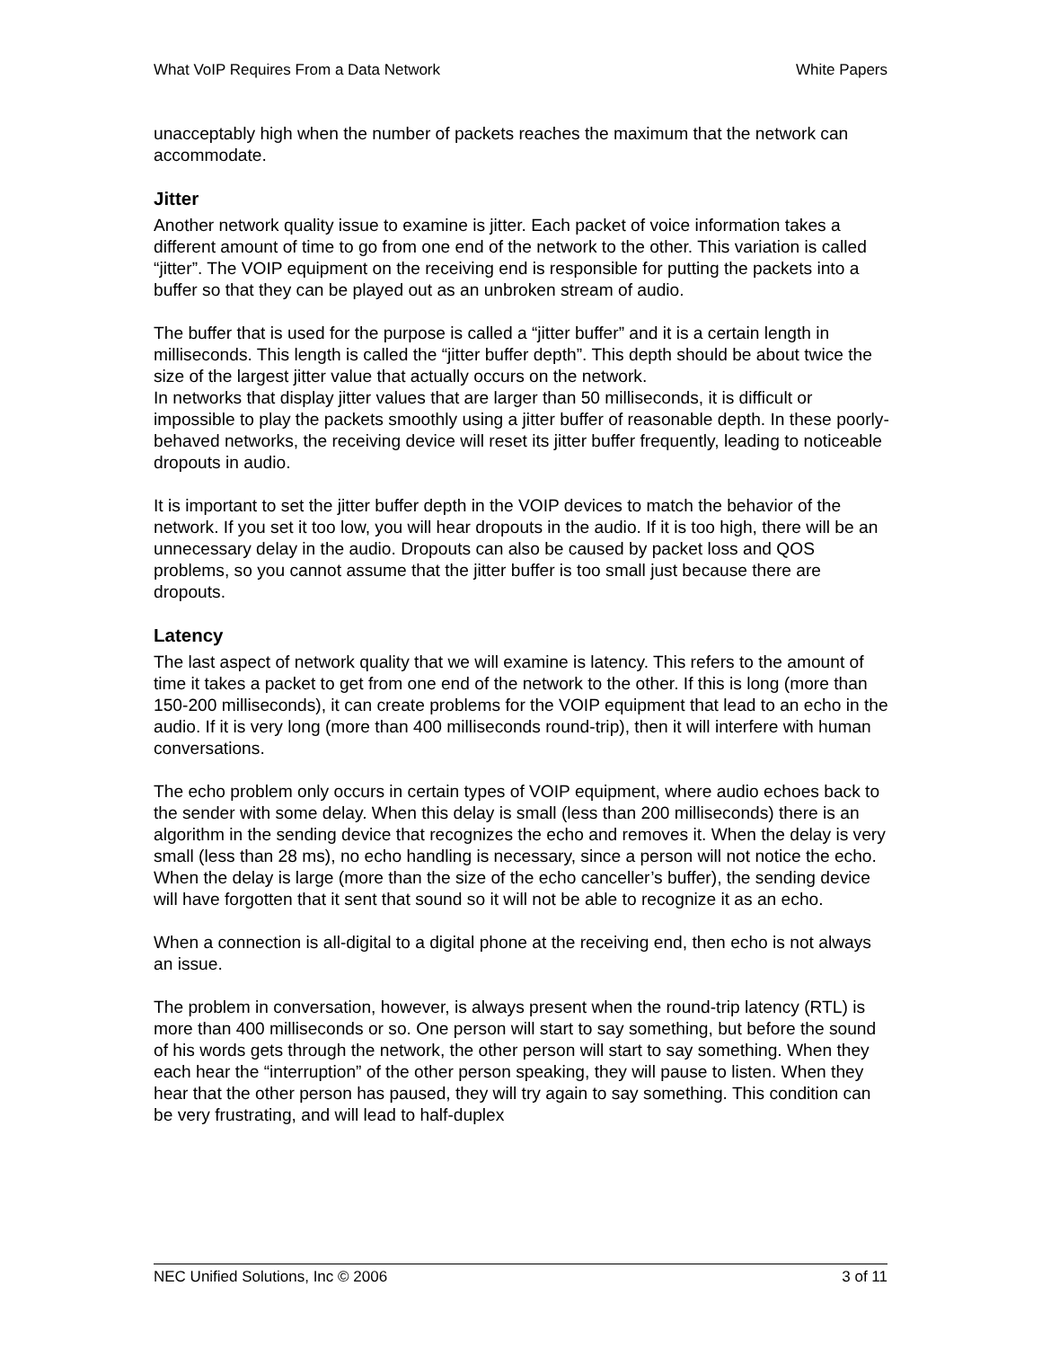What VoIP Requires From a Data Network White Papers
unacceptably high when the number of packets reaches the maximum that the network can accommodate.
Jitter
Another network quality issue to examine is jitter. Each packet of voice information takes a different amount of time to go from one end of the network to the other. This variation is called “jitter”. The VOIP equipment on the receiving end is responsible for putting the packets into a buffer so that they can be played out as an unbroken stream of audio.
The buffer that is used for the purpose is called a “jitter buffer” and it is a certain length in milliseconds. This length is called the “jitter buffer depth”. This depth should be about twice the size of the largest jitter value that actually occurs on the network.
In networks that display jitter values that are larger than 50 milliseconds, it is difficult or impossible to play the packets smoothly using a jitter buffer of reasonable depth. In these poorly-behaved networks, the receiving device will reset its jitter buffer frequently, leading to noticeable dropouts in audio.
It is important to set the jitter buffer depth in the VOIP devices to match the behavior of the network. If you set it too low, you will hear dropouts in the audio. If it is too high, there will be an unnecessary delay in the audio. Dropouts can also be caused by packet loss and QOS problems, so you cannot assume that the jitter buffer is too small just because there are dropouts.
Latency
The last aspect of network quality that we will examine is latency. This refers to the amount of time it takes a packet to get from one end of the network to the other. If this is long (more than 150-200 milliseconds), it can create problems for the VOIP equipment that lead to an echo in the audio. If it is very long (more than 400 milliseconds round-trip), then it will interfere with human conversations.
The echo problem only occurs in certain types of VOIP equipment, where audio echoes back to the sender with some delay. When this delay is small (less than 200 milliseconds) there is an algorithm in the sending device that recognizes the echo and removes it. When the delay is very small (less than 28 ms), no echo handling is necessary, since a person will not notice the echo. When the delay is large (more than the size of the echo canceller’s buffer), the sending device will have forgotten that it sent that sound so it will not be able to recognize it as an echo.
When a connection is all-digital to a digital phone at the receiving end, then echo is not always an issue.
The problem in conversation, however, is always present when the round-trip latency (RTL) is more than 400 milliseconds or so. One person will start to say something, but before the sound of his words gets through the network, the other person will start to say something. When they each hear the “interruption” of the other person speaking, they will pause to listen. When they hear that the other person has paused, they will try again to say something. This condition can be very frustrating, and will lead to half-duplex
NEC Unified Solutions, Inc © 2006 3 of 11